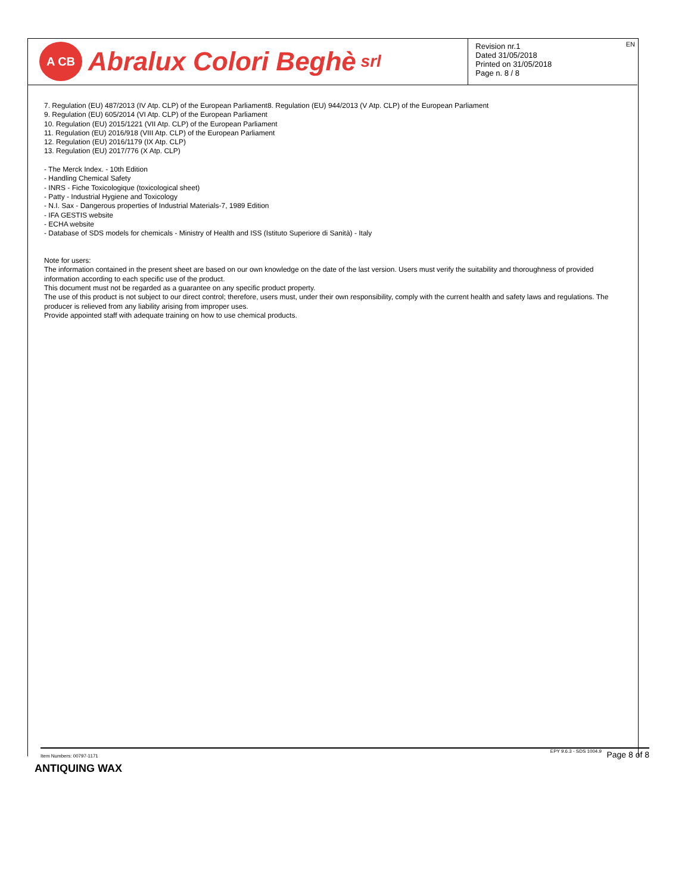A CB Abralux Colori Beghè srl
Revision nr.1
Dated 31/05/2018
Printed on 31/05/2018
Page n. 8 / 8
EN
7. Regulation (EU) 487/2013 (IV Atp. CLP) of the European Parliament8. Regulation (EU) 944/2013 (V Atp. CLP) of the European Parliament
9. Regulation (EU) 605/2014 (VI Atp. CLP) of the European Parliament
10. Regulation (EU) 2015/1221 (VII Atp. CLP) of the European Parliament
11. Regulation (EU) 2016/918 (VIII Atp. CLP) of the European Parliament
12. Regulation (EU) 2016/1179 (IX Atp. CLP)
13. Regulation (EU) 2017/776 (X Atp. CLP)
- The Merck Index. - 10th Edition
- Handling Chemical Safety
- INRS - Fiche Toxicologique (toxicological sheet)
- Patty - Industrial Hygiene and Toxicology
- N.I. Sax - Dangerous properties of Industrial Materials-7, 1989 Edition
- IFA GESTIS website
- ECHA website
- Database of SDS models for chemicals - Ministry of Health and ISS (Istituto Superiore di Sanità) - Italy
Note for users:
The information contained in the present sheet are based on our own knowledge on the date of the last version. Users must verify the suitability and thoroughness of provided information according to each specific use of the product.
This document must not be regarded as a guarantee on any specific product property.
The use of this product is not subject to our direct control; therefore, users must, under their own responsibility, comply with the current health and safety laws and regulations. The producer is relieved from any liability arising from improper uses.
Provide appointed staff with adequate training on how to use chemical products.
Item Numbers: 00797-1171
EPY 9.6.3 - SDS 1004.9 Page 8 of 8
ANTIQUING WAX